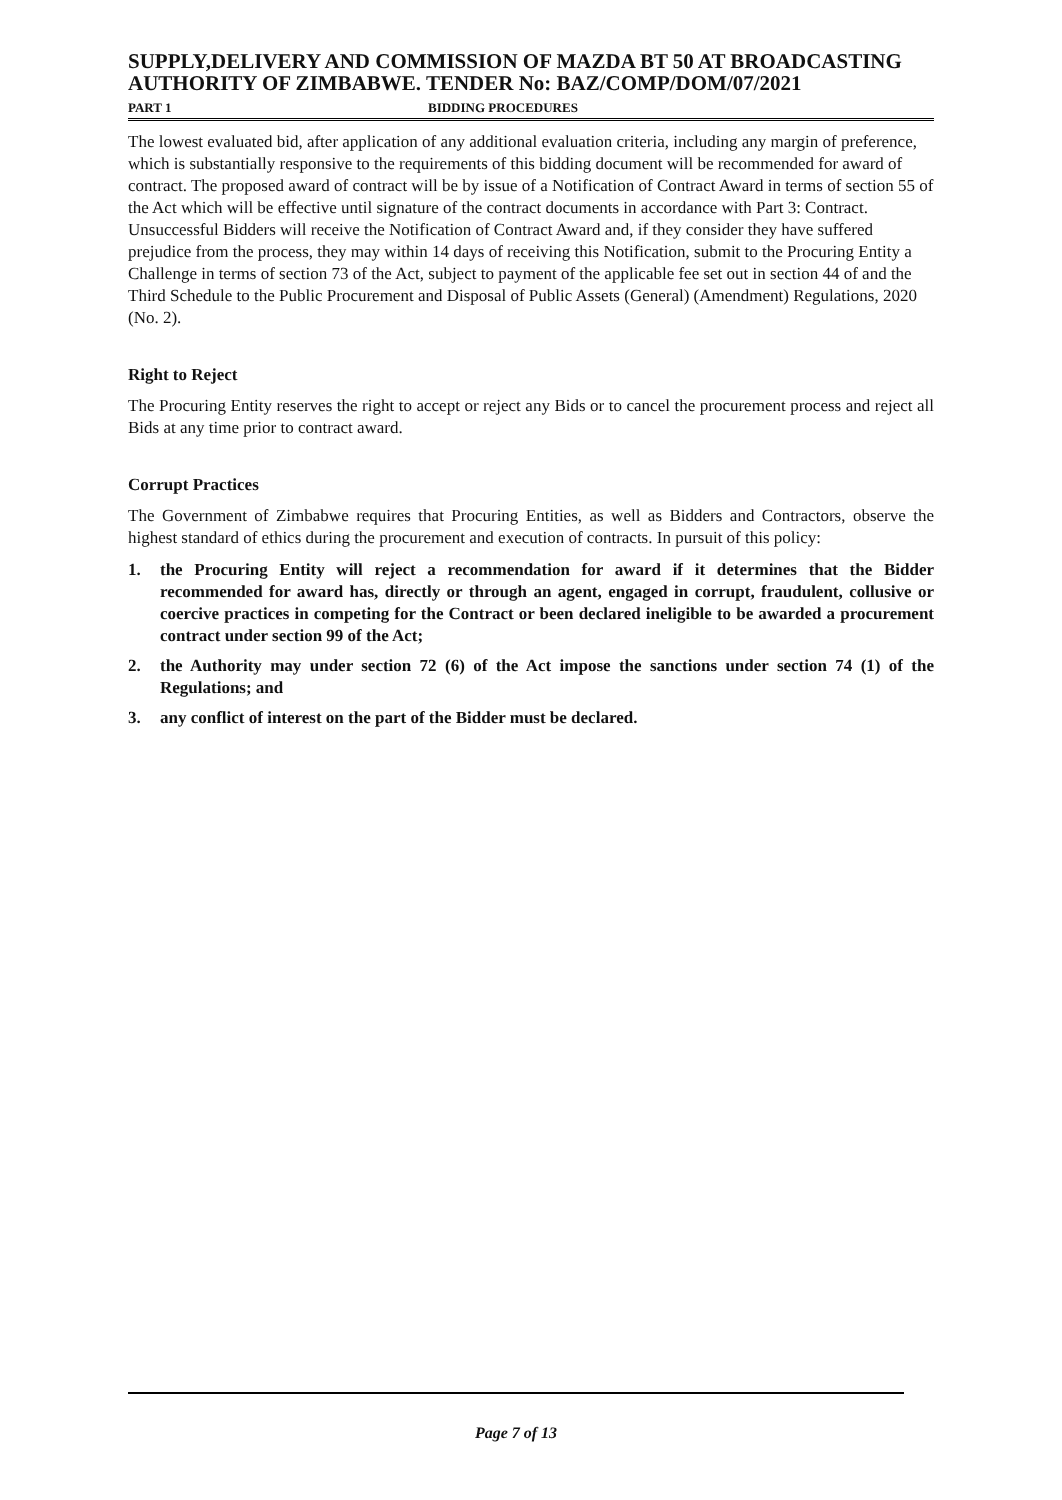SUPPLY,DELIVERY AND COMMISSION OF MAZDA BT 50 AT BROADCASTING AUTHORITY OF ZIMBABWE. TENDER No: BAZ/COMP/DOM/07/2021
PART 1 BIDDING PROCEDURES
The lowest evaluated bid, after application of any additional evaluation criteria, including any margin of preference, which is substantially responsive to the requirements of this bidding document will be recommended for award of contract. The proposed award of contract will be by issue of a Notification of Contract Award in terms of section 55 of the Act which will be effective until signature of the contract documents in accordance with Part 3: Contract. Unsuccessful Bidders will receive the Notification of Contract Award and, if they consider they have suffered prejudice from the process, they may within 14 days of receiving this Notification, submit to the Procuring Entity a Challenge in terms of section 73 of the Act, subject to payment of the applicable fee set out in section 44 of and the Third Schedule to the Public Procurement and Disposal of Public Assets (General) (Amendment) Regulations, 2020 (No. 2).
Right to Reject
The Procuring Entity reserves the right to accept or reject any Bids or to cancel the procurement process and reject all Bids at any time prior to contract award.
Corrupt Practices
The Government of Zimbabwe requires that Procuring Entities, as well as Bidders and Contractors, observe the highest standard of ethics during the procurement and execution of contracts. In pursuit of this policy:
1. the Procuring Entity will reject a recommendation for award if it determines that the Bidder recommended for award has, directly or through an agent, engaged in corrupt, fraudulent, collusive or coercive practices in competing for the Contract or been declared ineligible to be awarded a procurement contract under section 99 of the Act;
2. the Authority may under section 72 (6) of the Act impose the sanctions under section 74 (1) of the Regulations; and
3. any conflict of interest on the part of the Bidder must be declared.
Page 7 of 13